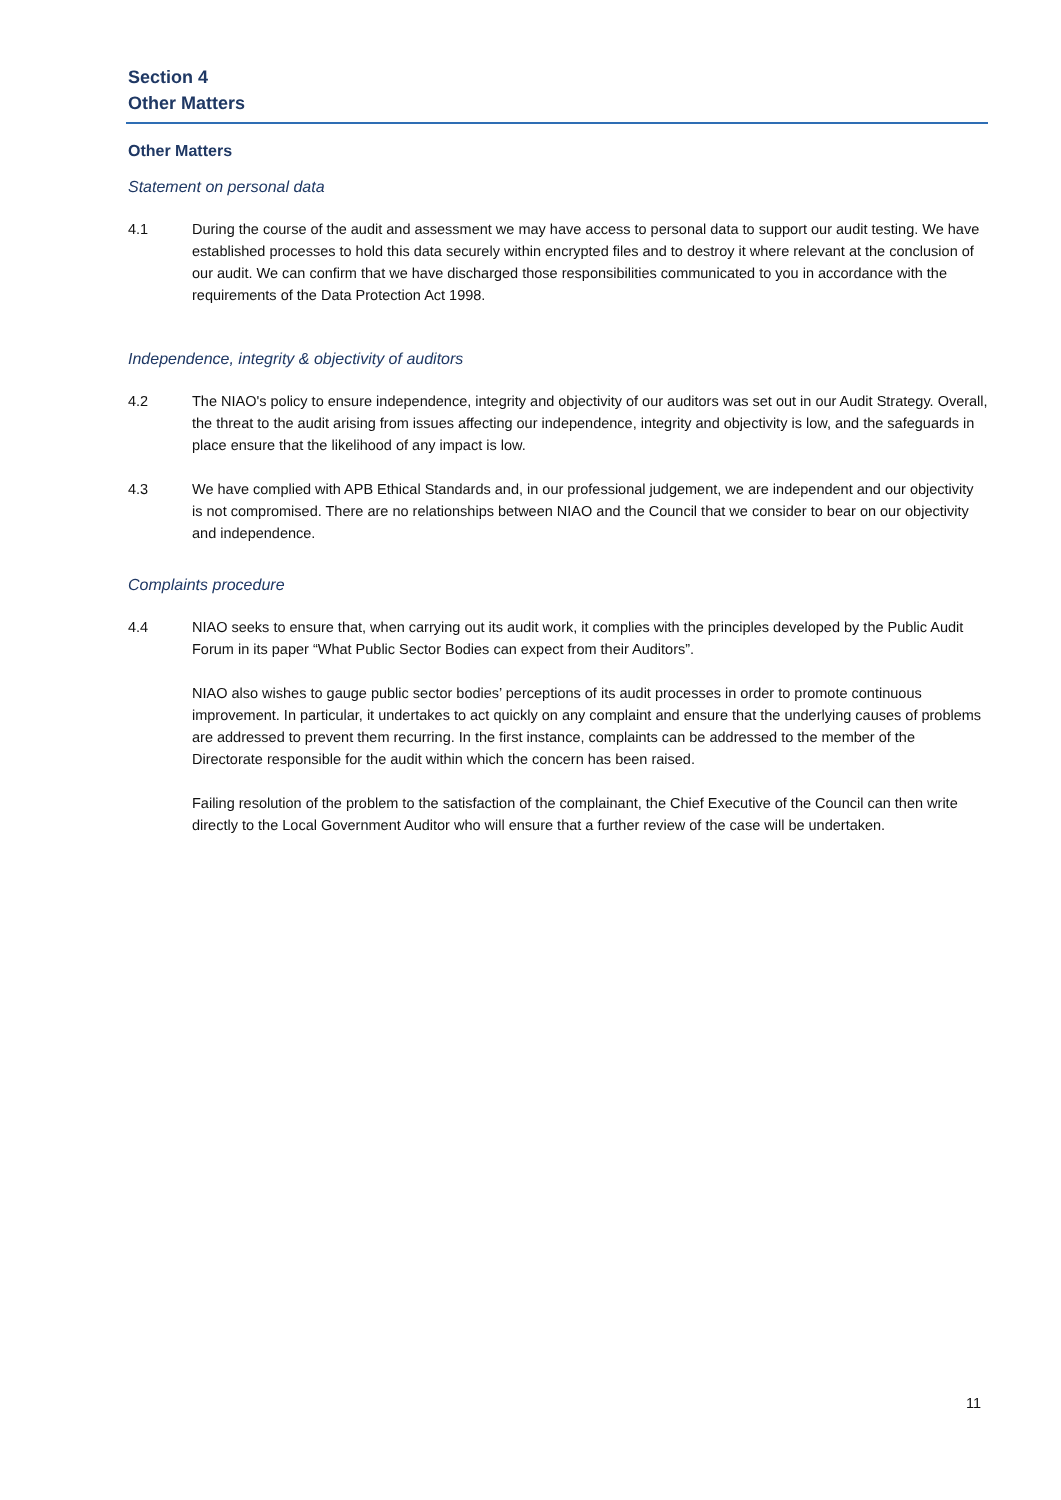Section 4
Other Matters
Other Matters
Statement on personal data
4.1 During the course of the audit and assessment we may have access to personal data to support our audit testing. We have established processes to hold this data securely within encrypted files and to destroy it where relevant at the conclusion of our audit. We can confirm that we have discharged those responsibilities communicated to you in accordance with the requirements of the Data Protection Act 1998.
Independence, integrity & objectivity of auditors
4.2 The NIAO's policy to ensure independence, integrity and objectivity of our auditors was set out in our Audit Strategy. Overall, the threat to the audit arising from issues affecting our independence, integrity and objectivity is low, and the safeguards in place ensure that the likelihood of any impact is low.
4.3 We have complied with APB Ethical Standards and, in our professional judgement, we are independent and our objectivity is not compromised. There are no relationships between NIAO and the Council that we consider to bear on our objectivity and independence.
Complaints procedure
4.4 NIAO seeks to ensure that, when carrying out its audit work, it complies with the principles developed by the Public Audit Forum in its paper “What Public Sector Bodies can expect from their Auditors”.
NIAO also wishes to gauge public sector bodies’ perceptions of its audit processes in order to promote continuous improvement. In particular, it undertakes to act quickly on any complaint and ensure that the underlying causes of problems are addressed to prevent them recurring. In the first instance, complaints can be addressed to the member of the Directorate responsible for the audit within which the concern has been raised.
Failing resolution of the problem to the satisfaction of the complainant, the Chief Executive of the Council can then write directly to the Local Government Auditor who will ensure that a further review of the case will be undertaken.
11